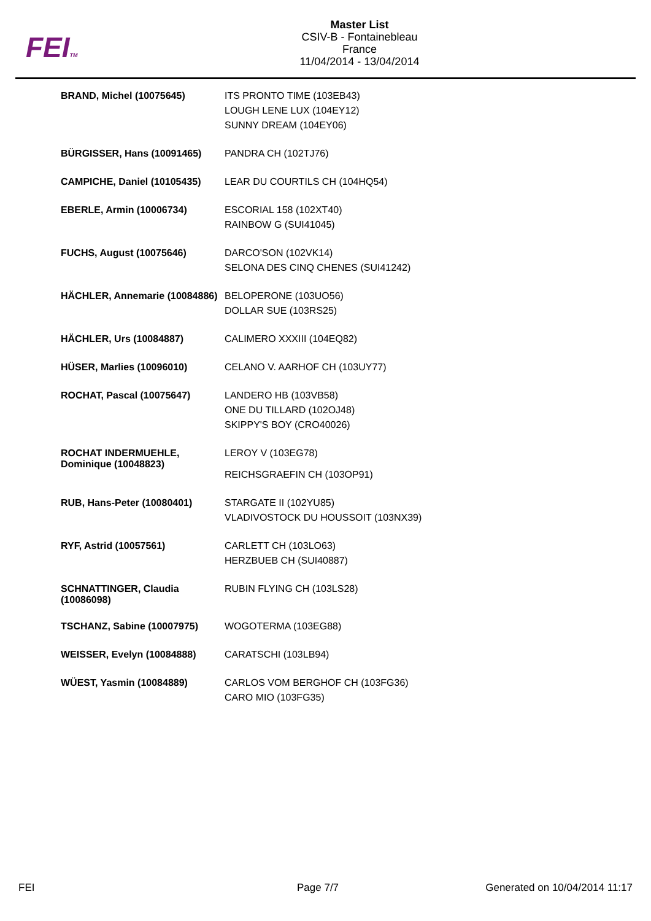FEITM
Master List
CSIV-B - Fontainebleau
France
11/04/2014 - 13/04/2014
| BRAND, Michel (10075645) | ITS PRONTO TIME (103EB43) LOUGH LENE LUX (104EY12) SUNNY DREAM (104EY06) |
| BÜRGISSER, Hans (10091465) | PANDRA CH (102TJ76) |
| CAMPICHE, Daniel (10105435) | LEAR DU COURTILS CH (104HQ54) |
| EBERLE, Armin (10006734) | ESCORIAL 158 (102XT40) RAINBOW G (SUI41045) |
| FUCHS, August (10075646) | DARCO'SON (102VK14) SELONA DES CINQ CHENES (SUI41242) |
| HÄCHLER, Annemarie (10084886) | BELOPERONE (103UO56) DOLLAR SUE (103RS25) |
| HÄCHLER, Urs (10084887) | CALIMERO XXXIII (104EQ82) |
| HÜSER, Marlies (10096010) | CELANO V. AARHOF CH (103UY77) |
| ROCHAT, Pascal (10075647) | LANDERO HB (103VB58) ONE DU TILLARD (102OJ48) SKIPPY'S BOY (CRO40026) |
| ROCHAT INDERMUEHLE, Dominique (10048823) | LEROY V (103EG78) REICHSGRAEFIN CH (103OP91) |
| RUB, Hans-Peter (10080401) | STARGATE II (102YU85) VLADIVOSTOCK DU HOUSSOIT (103NX39) |
| RYF, Astrid (10057561) | CARLETT CH (103LO63) HERZBUEB CH (SUI40887) |
| SCHNATTINGER, Claudia (10086098) | RUBIN FLYING CH (103LS28) |
| TSCHANZ, Sabine (10007975) | WOGOTERMA (103EG88) |
| WEISSER, Evelyn (10084888) | CARATSCHI (103LB94) |
| WÜEST, Yasmin (10084889) | CARLOS VOM BERGHOF CH (103FG36) CARO MIO (103FG35) |
FEI Page 7/7 Generated on 10/04/2014 11:17